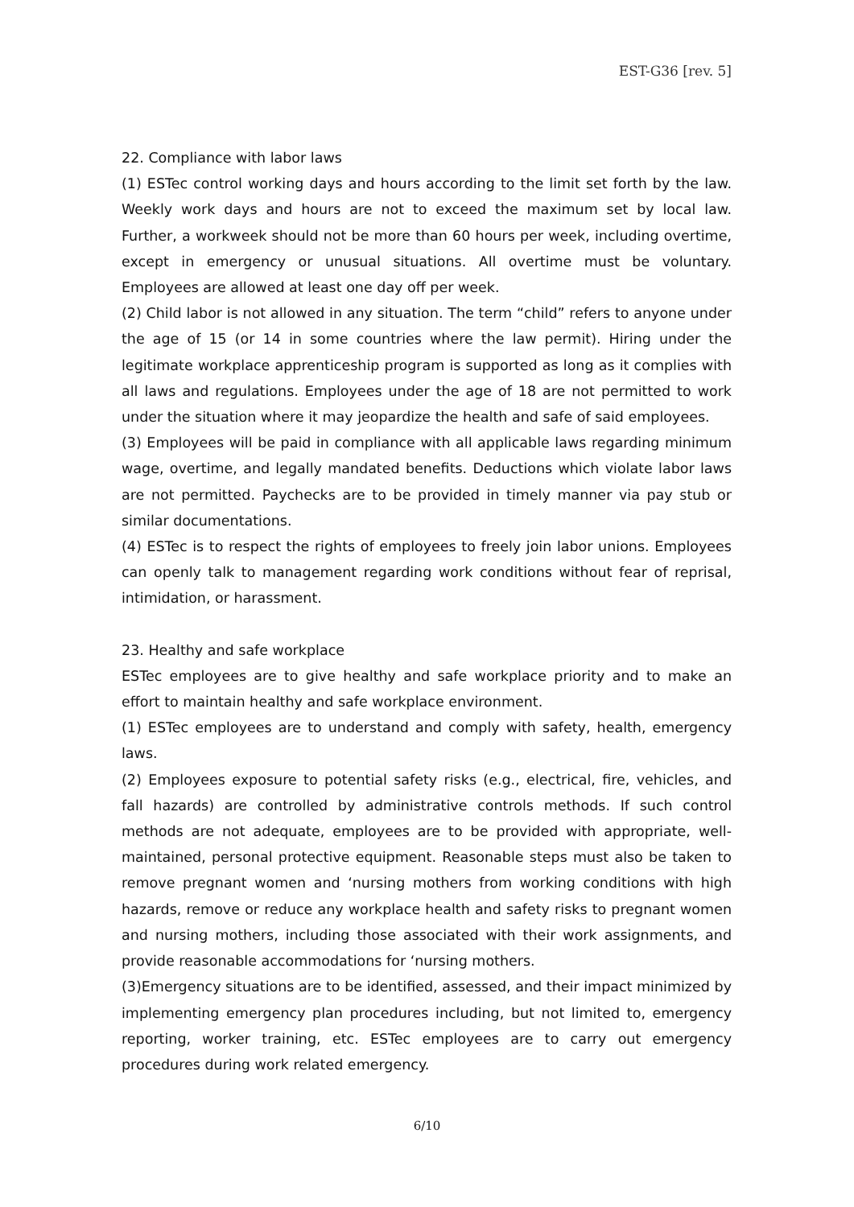EST-G36 [rev. 5]
22. Compliance with labor laws
(1) ESTec control working days and hours according to the limit set forth by the law. Weekly work days and hours are not to exceed the maximum set by local law. Further, a workweek should not be more than 60 hours per week, including overtime, except in emergency or unusual situations. All overtime must be voluntary. Employees are allowed at least one day off per week.
(2) Child labor is not allowed in any situation. The term “child” refers to anyone under the age of 15 (or 14 in some countries where the law permit). Hiring under the legitimate workplace apprenticeship program is supported as long as it complies with all laws and regulations. Employees under the age of 18 are not permitted to work under the situation where it may jeopardize the health and safe of said employees.
(3) Employees will be paid in compliance with all applicable laws regarding minimum wage, overtime, and legally mandated benefits. Deductions which violate labor laws are not permitted. Paychecks are to be provided in timely manner via pay stub or similar documentations.
(4) ESTec is to respect the rights of employees to freely join labor unions. Employees can openly talk to management regarding work conditions without fear of reprisal, intimidation, or harassment.
23. Healthy and safe workplace
ESTec employees are to give healthy and safe workplace priority and to make an effort to maintain healthy and safe workplace environment.
(1) ESTec employees are to understand and comply with safety, health, emergency laws.
(2) Employees exposure to potential safety risks (e.g., electrical, fire, vehicles, and fall hazards) are controlled by administrative controls methods. If such control methods are not adequate, employees are to be provided with appropriate, well-maintained, personal protective equipment. Reasonable steps must also be taken to remove pregnant women and ‘nursing mothers from working conditions with high hazards, remove or reduce any workplace health and safety risks to pregnant women and nursing mothers, including those associated with their work assignments, and provide reasonable accommodations for ‘nursing mothers.
(3)Emergency situations are to be identified, assessed, and their impact minimized by implementing emergency plan procedures including, but not limited to, emergency reporting, worker training, etc. ESTec employees are to carry out emergency procedures during work related emergency.
6/10